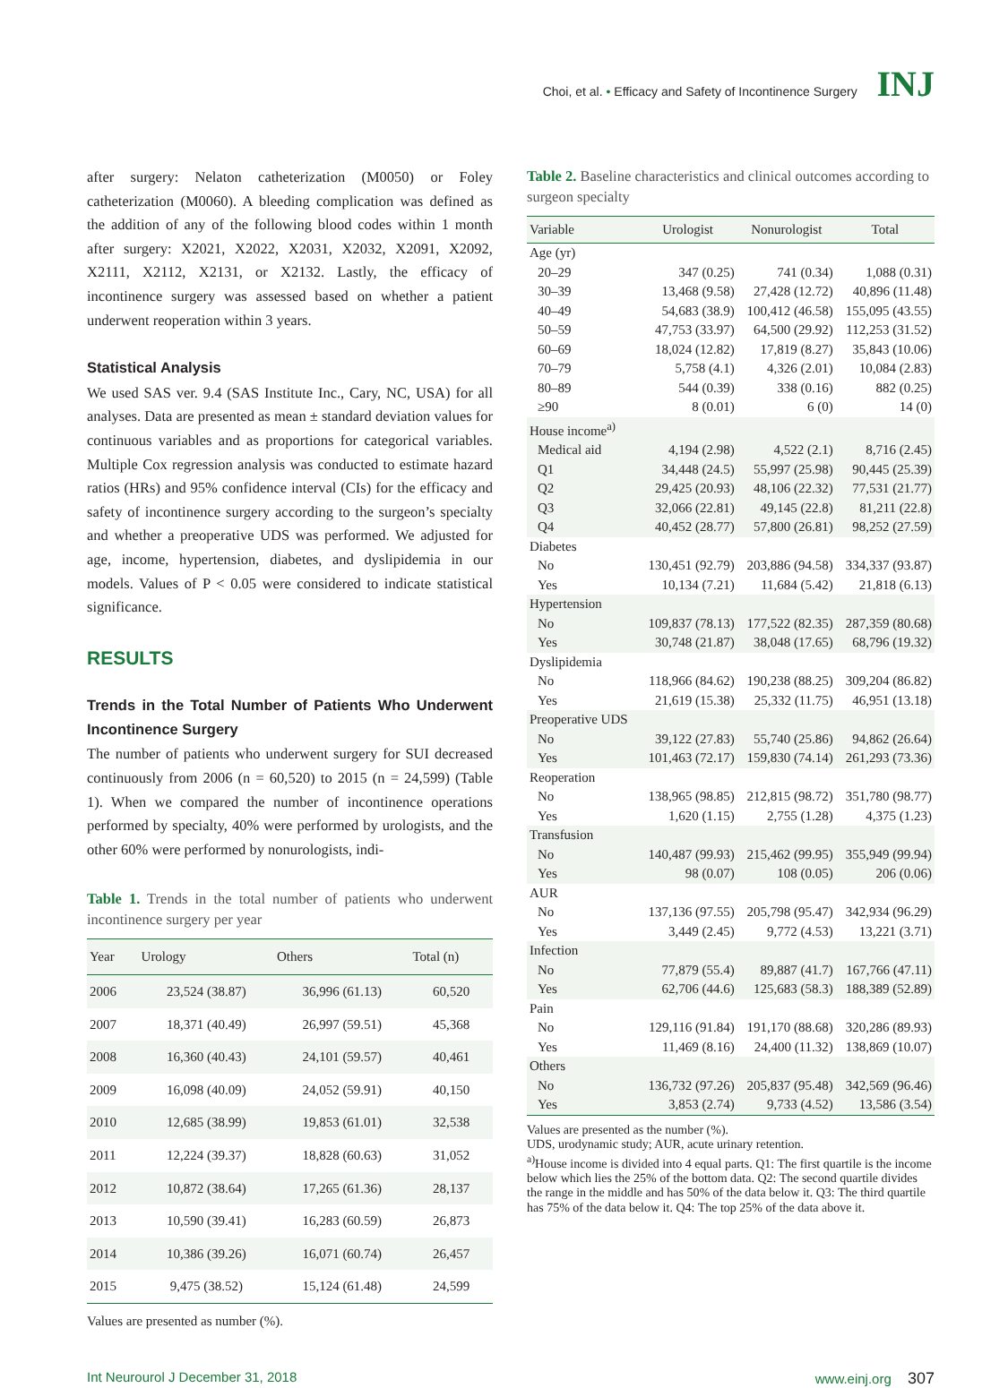Choi, et al. • Efficacy and Safety of Incontinence Surgery INJ
after surgery: Nelaton catheterization (M0050) or Foley catheterization (M0060). A bleeding complication was defined as the addition of any of the following blood codes within 1 month after surgery: X2021, X2022, X2031, X2032, X2091, X2092, X2111, X2112, X2131, or X2132. Lastly, the efficacy of incontinence surgery was assessed based on whether a patient underwent reoperation within 3 years.
Statistical Analysis
We used SAS ver. 9.4 (SAS Institute Inc., Cary, NC, USA) for all analyses. Data are presented as mean ± standard deviation values for continuous variables and as proportions for categorical variables. Multiple Cox regression analysis was conducted to estimate hazard ratios (HRs) and 95% confidence interval (CIs) for the efficacy and safety of incontinence surgery according to the surgeon’s specialty and whether a preoperative UDS was performed. We adjusted for age, income, hypertension, diabetes, and dyslipidemia in our models. Values of P < 0.05 were considered to indicate statistical significance.
RESULTS
Trends in the Total Number of Patients Who Underwent Incontinence Surgery
The number of patients who underwent surgery for SUI decreased continuously from 2006 (n = 60,520) to 2015 (n = 24,599) (Table 1). When we compared the number of incontinence operations performed by specialty, 40% were performed by urologists, and the other 60% were performed by nonurologists, indi-
Table 1. Trends in the total number of patients who underwent incontinence surgery per year
| Year | Urology | Others | Total (n) |
| --- | --- | --- | --- |
| 2006 | 23,524 (38.87) | 36,996 (61.13) | 60,520 |
| 2007 | 18,371 (40.49) | 26,997 (59.51) | 45,368 |
| 2008 | 16,360 (40.43) | 24,101 (59.57) | 40,461 |
| 2009 | 16,098 (40.09) | 24,052 (59.91) | 40,150 |
| 2010 | 12,685 (38.99) | 19,853 (61.01) | 32,538 |
| 2011 | 12,224 (39.37) | 18,828 (60.63) | 31,052 |
| 2012 | 10,872 (38.64) | 17,265 (61.36) | 28,137 |
| 2013 | 10,590 (39.41) | 16,283 (60.59) | 26,873 |
| 2014 | 10,386 (39.26) | 16,071 (60.74) | 26,457 |
| 2015 | 9,475 (38.52) | 15,124 (61.48) | 24,599 |
Values are presented as number (%).
Table 2. Baseline characteristics and clinical outcomes according to surgeon specialty
| Variable | Urologist | Nonurologist | Total |
| --- | --- | --- | --- |
| Age (yr) | | | |
| 20–29 | 347 (0.25) | 741 (0.34) | 1,088 (0.31) |
| 30–39 | 13,468 (9.58) | 27,428 (12.72) | 40,896 (11.48) |
| 40–49 | 54,683 (38.9) | 100,412 (46.58) | 155,095 (43.55) |
| 50–59 | 47,753 (33.97) | 64,500 (29.92) | 112,253 (31.52) |
| 60–69 | 18,024 (12.82) | 17,819 (8.27) | 35,843 (10.06) |
| 70–79 | 5,758 (4.1) | 4,326 (2.01) | 10,084 (2.83) |
| 80–89 | 544 (0.39) | 338 (0.16) | 882 (0.25) |
| ≥90 | 8 (0.01) | 6 (0) | 14 (0) |
| House income<sup>a)</sup> | | | |
| Medical aid | 4,194 (2.98) | 4,522 (2.1) | 8,716 (2.45) |
| Q1 | 34,448 (24.5) | 55,997 (25.98) | 90,445 (25.39) |
| Q2 | 29,425 (20.93) | 48,106 (22.32) | 77,531 (21.77) |
| Q3 | 32,066 (22.81) | 49,145 (22.8) | 81,211 (22.8) |
| Q4 | 40,452 (28.77) | 57,800 (26.81) | 98,252 (27.59) |
| Diabetes | | | |
| No | 130,451 (92.79) | 203,886 (94.58) | 334,337 (93.87) |
| Yes | 10,134 (7.21) | 11,684 (5.42) | 21,818 (6.13) |
| Hypertension | | | |
| No | 109,837 (78.13) | 177,522 (82.35) | 287,359 (80.68) |
| Yes | 30,748 (21.87) | 38,048 (17.65) | 68,796 (19.32) |
| Dyslipidemia | | | |
| No | 118,966 (84.62) | 190,238 (88.25) | 309,204 (86.82) |
| Yes | 21,619 (15.38) | 25,332 (11.75) | 46,951 (13.18) |
| Preoperative UDS | | | |
| No | 39,122 (27.83) | 55,740 (25.86) | 94,862 (26.64) |
| Yes | 101,463 (72.17) | 159,830 (74.14) | 261,293 (73.36) |
| Reoperation | | | |
| No | 138,965 (98.85) | 212,815 (98.72) | 351,780 (98.77) |
| Yes | 1,620 (1.15) | 2,755 (1.28) | 4,375 (1.23) |
| Transfusion | | | |
| No | 140,487 (99.93) | 215,462 (99.95) | 355,949 (99.94) |
| Yes | 98 (0.07) | 108 (0.05) | 206 (0.06) |
| AUR | | | |
| No | 137,136 (97.55) | 205,798 (95.47) | 342,934 (96.29) |
| Yes | 3,449 (2.45) | 9,772 (4.53) | 13,221 (3.71) |
| Infection | | | |
| No | 77,879 (55.4) | 89,887 (41.7) | 167,766 (47.11) |
| Yes | 62,706 (44.6) | 125,683 (58.3) | 188,389 (52.89) |
| Pain | | | |
| No | 129,116 (91.84) | 191,170 (88.68) | 320,286 (89.93) |
| Yes | 11,469 (8.16) | 24,400 (11.32) | 138,869 (10.07) |
| Others | | | |
| No | 136,732 (97.26) | 205,837 (95.48) | 342,569 (96.46) |
| Yes | 3,853 (2.74) | 9,733 (4.52) | 13,586 (3.54) |
Values are presented as the number (%).
UDS, urodynamic study; AUR, acute urinary retention.
<sup>a)</sup> House income is divided into 4 equal parts. Q1: The first quartile is the income below which lies the 25% of the bottom data. Q2: The second quartile divides the range in the middle and has 50% of the data below it. Q3: The third quartile has 75% of the data below it. Q4: The top 25% of the data above it.
Int Neurourol J December 31, 2018 www.einj.org 307